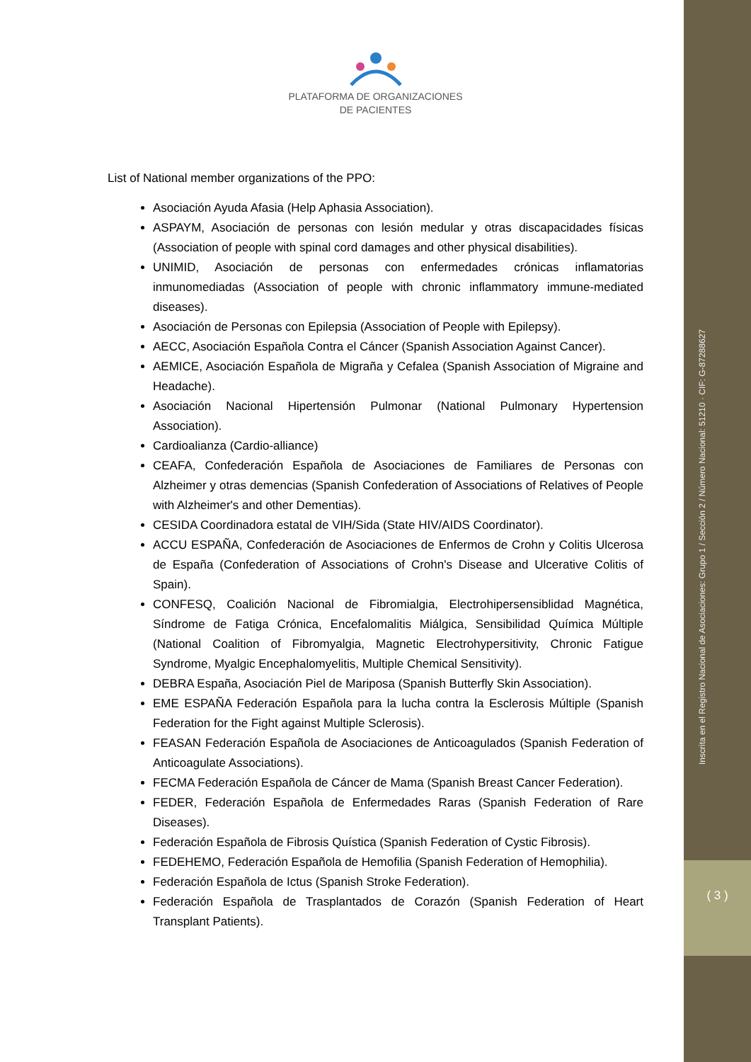Inscrita en el Registro Nacional de Asociaciones: Grupo 1 / Sección 2 / Número Nacional: 51210 · CIF: G-87288627
( 3 )
PLATAFORMA DE ORGANIZACIONES
DE PACIENTES
List of National member organizations of the PPO:
Asociación Ayuda Afasia (Help Aphasia Association).
ASPAYM, Asociación de personas con lesión medular y otras discapacidades físicas (Association of people with spinal cord damages and other physical disabilities).
UNIMID, Asociación de personas con enfermedades crónicas inflamatorias inmunomediadas (Association of people with chronic inflammatory immune-mediated diseases).
Asociación de Personas con Epilepsia (Association of People with Epilepsy).
AECC, Asociación Española Contra el Cáncer (Spanish Association Against Cancer).
AEMICE, Asociación Española de Migraña y Cefalea (Spanish Association of Migraine and Headache).
Asociación Nacional Hipertensión Pulmonar (National Pulmonary Hypertension Association).
Cardioalianza (Cardio-alliance)
CEAFA, Confederación Española de Asociaciones de Familiares de Personas con Alzheimer y otras demencias (Spanish Confederation of Associations of Relatives of People with Alzheimer's and other Dementias).
CESIDA Coordinadora estatal de VIH/Sida (State HIV/AIDS Coordinator).
ACCU ESPAÑA, Confederación de Asociaciones de Enfermos de Crohn y Colitis Ulcerosa de España (Confederation of Associations of Crohn's Disease and Ulcerative Colitis of Spain).
CONFESQ, Coalición Nacional de Fibromialgia, Electrohipersensiblidad Magnética, Síndrome de Fatiga Crónica, Encefalomalitis Miálgica, Sensibilidad Química Múltiple (National Coalition of Fibromyalgia, Magnetic Electrohypersitivity, Chronic Fatigue Syndrome, Myalgic Encephalomyelitis, Multiple Chemical Sensitivity).
DEBRA España, Asociación Piel de Mariposa (Spanish Butterfly Skin Association).
EME ESPAÑA Federación Española para la lucha contra la Esclerosis Múltiple (Spanish Federation for the Fight against Multiple Sclerosis).
FEASAN Federación Española de Asociaciones de Anticoagulados (Spanish Federation of Anticoagulate Associations).
FECMA Federación Española de Cáncer de Mama (Spanish Breast Cancer Federation).
FEDER, Federación Española de Enfermedades Raras (Spanish Federation of Rare Diseases).
Federación Española de Fibrosis Quística (Spanish Federation of Cystic Fibrosis).
FEDEHEMO, Federación Española de Hemofilia (Spanish Federation of Hemophilia).
Federación Española de Ictus (Spanish Stroke Federation).
Federación Española de Trasplantados de Corazón (Spanish Federation of Heart Transplant Patients).